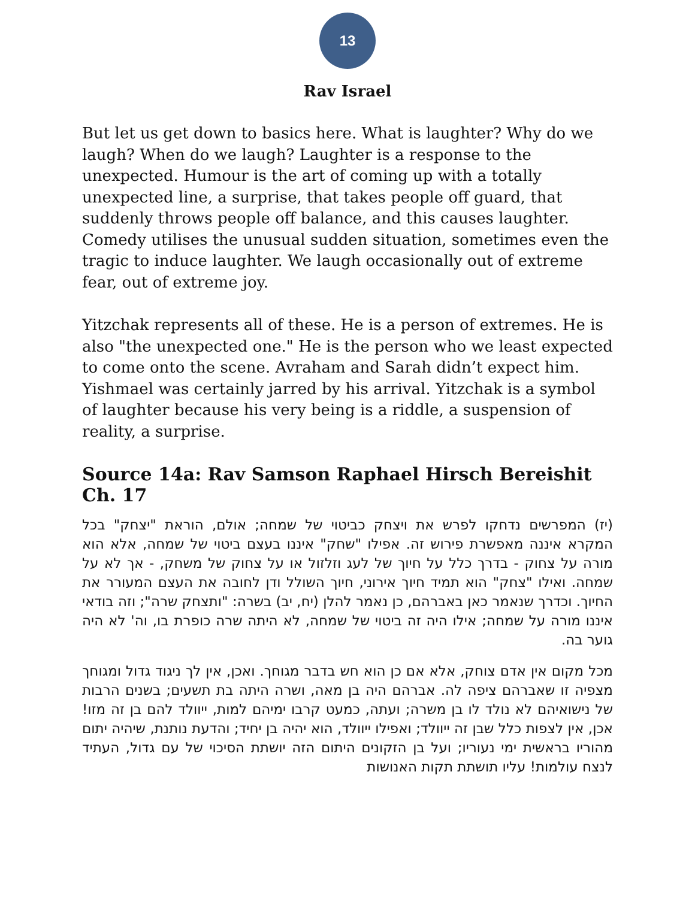13
Rav Israel
But let us get down to basics here. What is laughter? Why do we laugh? When do we laugh? Laughter is a response to the unexpected. Humour is the art of coming up with a totally unexpected line, a surprise, that takes people off guard, that suddenly throws people off balance, and this causes laughter. Comedy utilises the unusual sudden situation, sometimes even the tragic to induce laughter. We laugh occasionally out of extreme fear, out of extreme joy.
Yitzchak represents all of these. He is a person of extremes. He is also "the unexpected one." He is the person who we least expected to come onto the scene. Avraham and Sarah didn’t expect him. Yishmael was certainly jarred by his arrival. Yitzchak is a symbol of laughter because his very being is a riddle, a suspension of reality, a surprise.
Source 14a: Rav Samson Raphael Hirsch Bereishit Ch. 17
(יז) המפרשים נדחקו לפרש את ויצחק כביטוי של שמחה; אולם, הוראת "יצחק" בכל המקרא איננה מאפשרת פירוש זה. אפילו "שחק" איננו בעצם ביטוי של שמחה, אלא הוא מורה על צחוק - בדרך כלל על חיוך של לעג וזלזול או על צחוק של משחק, - אך לא על שמחה. ואילו "צחק" הוא תמיד חיוך אירוני, חיוך השולל ודן לחובה את העצם המעורר את החיוך. וכדרך שנאמר כאן באברהם, כן נאמר להלן (יח, יב) בשרה: "ותצחק שרה"; וזה בודאי איננו מורה על שמחה; אילו היה זה ביטוי של שמחה, לא היתה שרה כופרת בו, וה' לא היה גוער בה.
מכל מקום אין אדם צוחק, אלא אם כן הוא חש בדבר מגוחך. ואכן, אין לך ניגוד גדול ומגוחך מצפיה זו שאברהם ציפה לה. אברהם היה בן מאה, ושרה היתה בת תשעים; בשנים הרבות של נישואיהם לא נולד לו בן משרה; ועתה, כמעט קרבו ימיהם למות, ייוולד להם בן זה מזו! אכן, אין לצפות כלל שבן זה ייוולד; ואפילו ייוולד, הוא יהיה בן יחיד; והדעת נותנת, שיהיה יתום מהוריו בראשית ימי נעוריו; ועל בן הזקונים היתום הזה יושתת הסיכוי של עם גדול, העתיד לנצח עולמות! עליו תושתת תקות האנושות